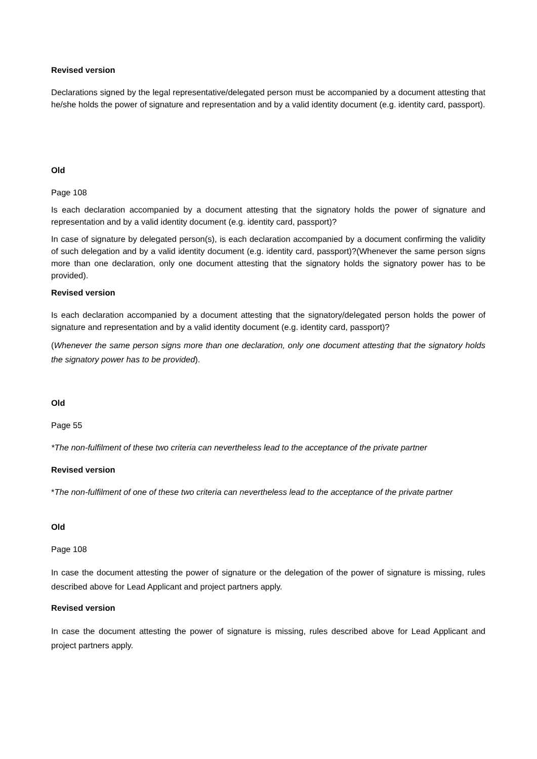Revised version
Declarations signed by the legal representative/delegated person must be accompanied by a document attesting that he/she holds the power of signature and representation and by a valid identity document (e.g. identity card, passport).
Old
Page 108
Is each declaration accompanied by a document attesting that the signatory holds the power of signature and representation and by a valid identity document (e.g. identity card, passport)?
In case of signature by delegated person(s), is each declaration accompanied by a document confirming the validity of such delegation and by a valid identity document (e.g. identity card, passport)?(Whenever the same person signs more than one declaration, only one document attesting that the signatory holds the signatory power has to be provided).
Revised version
Is each declaration accompanied by a document attesting that the signatory/delegated person holds the power of signature and representation and by a valid identity document (e.g. identity card, passport)?
(Whenever the same person signs more than one declaration, only one document attesting that the signatory holds the signatory power has to be provided).
Old
Page 55
*The non-fulfilment of these two criteria can nevertheless lead to the acceptance of the private partner
Revised version
*The non-fulfilment of one of these two criteria can nevertheless lead to the acceptance of the private partner
Old
Page 108
In case the document attesting the power of signature or the delegation of the power of signature is missing, rules described above for Lead Applicant and project partners apply.
Revised version
In case the document attesting the power of signature is missing, rules described above for Lead Applicant and project partners apply.